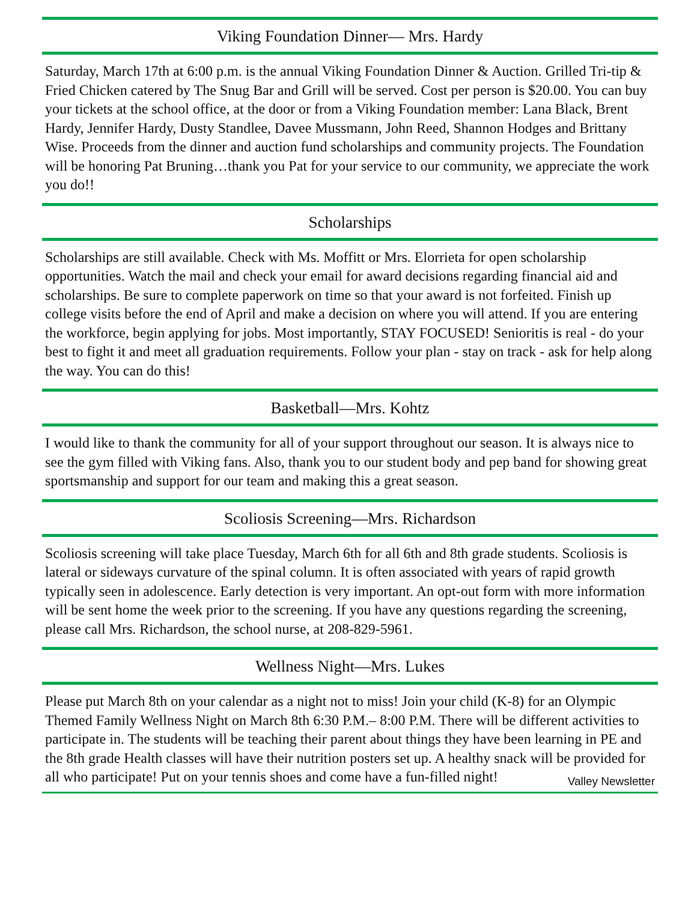Viking Foundation Dinner— Mrs. Hardy
Saturday, March 17th at 6:00 p.m. is the annual Viking Foundation Dinner & Auction. Grilled Tri-tip & Fried Chicken catered by The Snug Bar and Grill will be served. Cost per person is $20.00. You can buy your tickets at the school office, at the door or from a Viking Foundation member: Lana Black, Brent Hardy, Jennifer Hardy, Dusty Standlee, Davee Mussmann, John Reed, Shannon Hodges and Brittany Wise. Proceeds from the dinner and auction fund scholarships and community projects. The Foundation will be honoring Pat Bruning…thank you Pat for your service to our community, we appreciate the work you do!!
Scholarships
Scholarships are still available. Check with Ms. Moffitt or Mrs. Elorrieta for open scholarship opportunities. Watch the mail and check your email for award decisions regarding financial aid and scholarships. Be sure to complete paperwork on time so that your award is not forfeited. Finish up college visits before the end of April and make a decision on where you will attend. If you are entering the workforce, begin applying for jobs. Most importantly, STAY FOCUSED! Senioritis is real - do your best to fight it and meet all graduation requirements. Follow your plan - stay on track - ask for help along the way. You can do this!
Basketball—Mrs. Kohtz
I would like to thank the community for all of your support throughout our season. It is always nice to see the gym filled with Viking fans. Also, thank you to our student body and pep band for showing great sportsmanship and support for our team and making this a great season.
Scoliosis Screening—Mrs. Richardson
Scoliosis screening will take place Tuesday, March 6th for all 6th and 8th grade students. Scoliosis is lateral or sideways curvature of the spinal column. It is often associated with years of rapid growth typically seen in adolescence. Early detection is very important. An opt-out form with more information will be sent home the week prior to the screening. If you have any questions regarding the screening, please call Mrs. Richardson, the school nurse, at 208-829-5961.
Wellness Night—Mrs. Lukes
Please put March 8th on your calendar as a night not to miss! Join your child (K-8) for an Olympic Themed Family Wellness Night on March 8th 6:30 P.M.– 8:00 P.M. There will be different activities to participate in. The students will be teaching their parent about things they have been learning in PE and the 8th grade Health classes will have their nutrition posters set up. A healthy snack will be provided for all who participate! Put on your tennis shoes and come have a fun-filled night!
Valley Newsletter